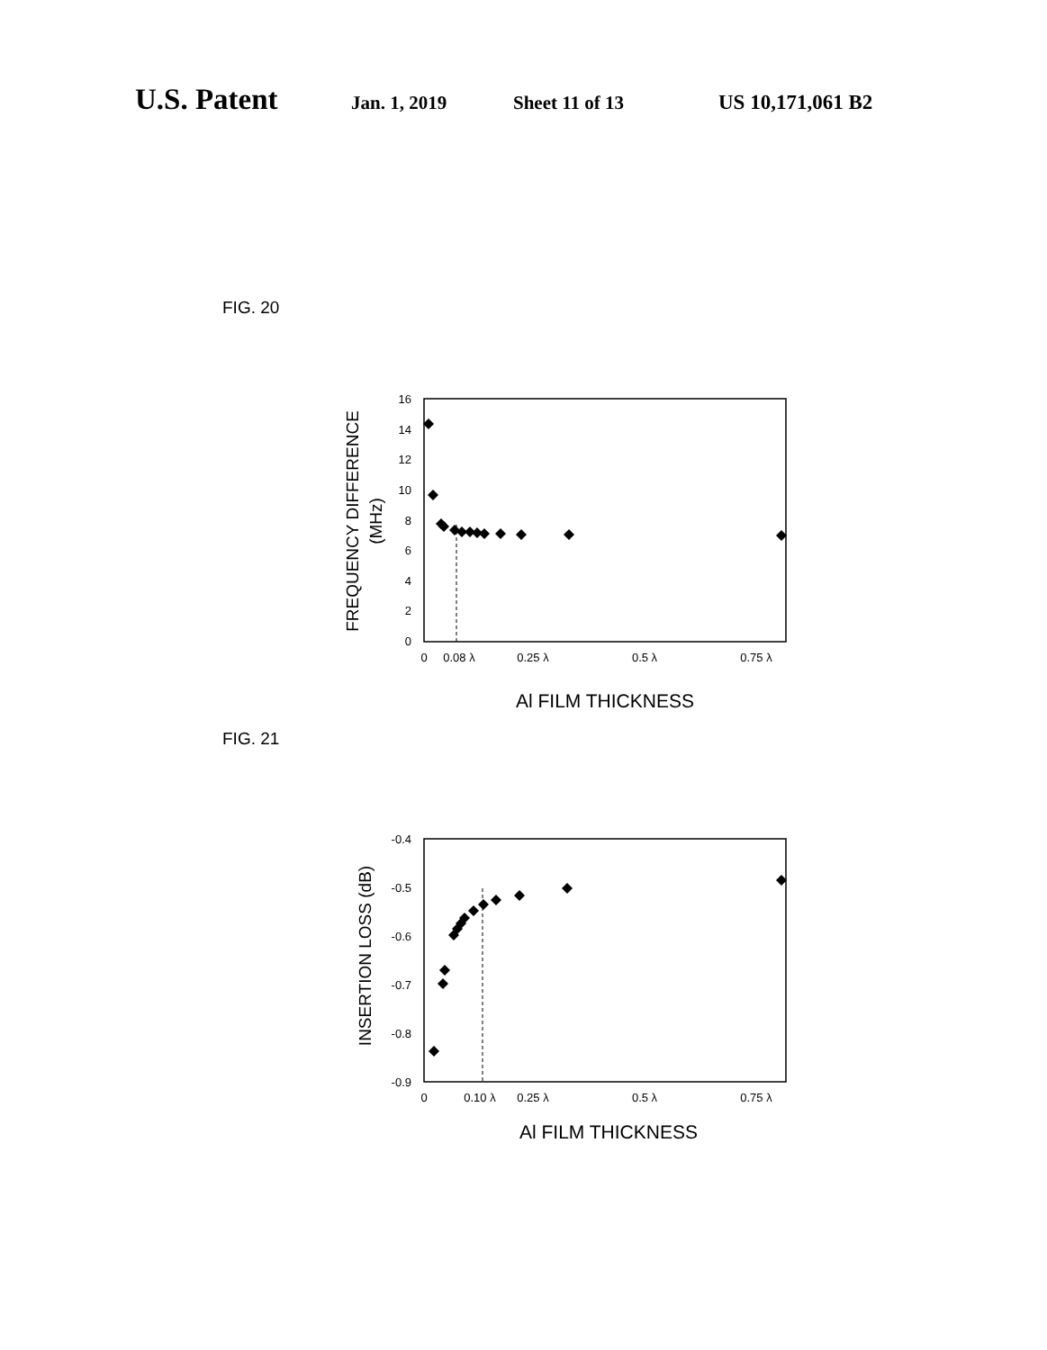U.S. Patent Jan. 1, 2019 Sheet 11 of 13 US 10,171,061 B2
FIG. 20
16
14
12
10
8
6
4
2
0
0
0.08 λ
0.25 λ
0.5 λ
0.75 λ
FREQUENCY DIFFERENCE
(MHz)
Al FILM THICKNESS
FIG. 21
-0.4
-0.5
-0.6
-0.7
-0.8
-0.9
0
0.10 λ
0.25 λ
0.5 λ
0.75 λ
INSERTION LOSS (dB)
Al FILM THICKNESS